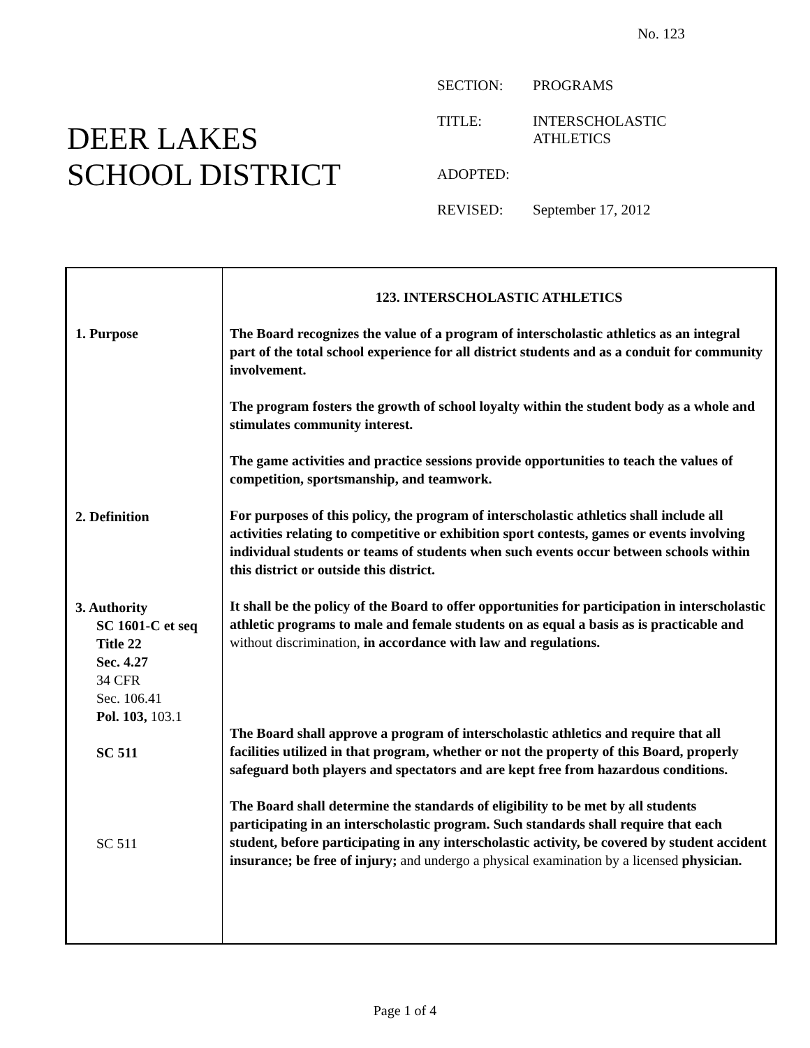No. 123
DEER LAKES
SCHOOL DISTRICT
SECTION: PROGRAMS
TITLE: INTERSCHOLASTIC
ATHLETICS
ADOPTED:
REVISED: September 17, 2012
1. Purpose
2. Definition
3. Authority
SC 1601-C et seq
Title 22
Sec. 4.27
34 CFR
Sec. 106.41
Pol. 103, 103.1
SC 511
SC 511
123. INTERSCHOLASTIC ATHLETICS
The Board recognizes the value of a program of interscholastic athletics as an integral part of the total school experience for all district students and as a conduit for community involvement.
The program fosters the growth of school loyalty within the student body as a whole and stimulates community interest.
The game activities and practice sessions provide opportunities to teach the values of competition, sportsmanship, and teamwork.
For purposes of this policy, the program of interscholastic athletics shall include all activities relating to competitive or exhibition sport contests, games or events involving individual students or teams of students when such events occur between schools within this district or outside this district.
It shall be the policy of the Board to offer opportunities for participation in interscholastic athletic programs to male and female students on as equal a basis as is practicable and without discrimination, in accordance with law and regulations.
The Board shall approve a program of interscholastic athletics and require that all facilities utilized in that program, whether or not the property of this Board, properly safeguard both players and spectators and are kept free from hazardous conditions.
The Board shall determine the standards of eligibility to be met by all students participating in an interscholastic program. Such standards shall require that each student, before participating in any interscholastic activity, be covered by student accident insurance; be free of injury; and undergo a physical examination by a licensed physician.
Page 1 of 4